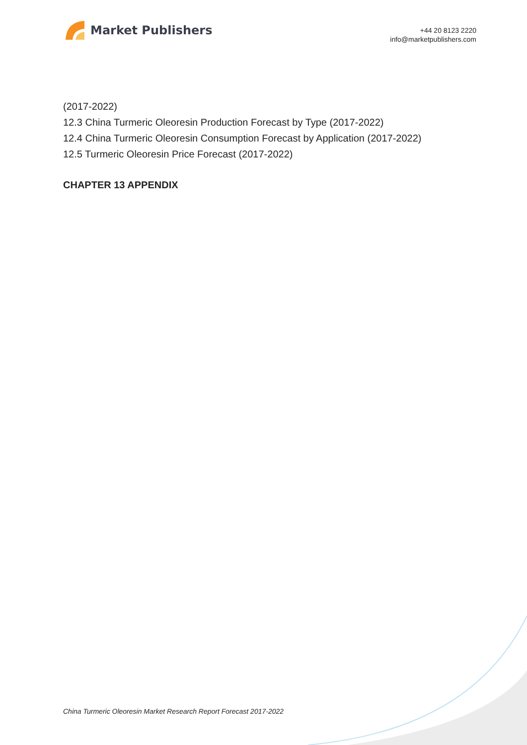Market Publishers
+44 20 8123 2220
info@marketpublishers.com
(2017-2022)
12.3 China Turmeric Oleoresin Production Forecast by Type (2017-2022)
12.4 China Turmeric Oleoresin Consumption Forecast by Application (2017-2022)
12.5 Turmeric Oleoresin Price Forecast (2017-2022)
CHAPTER 13 APPENDIX
China Turmeric Oleoresin Market Research Report Forecast 2017-2022